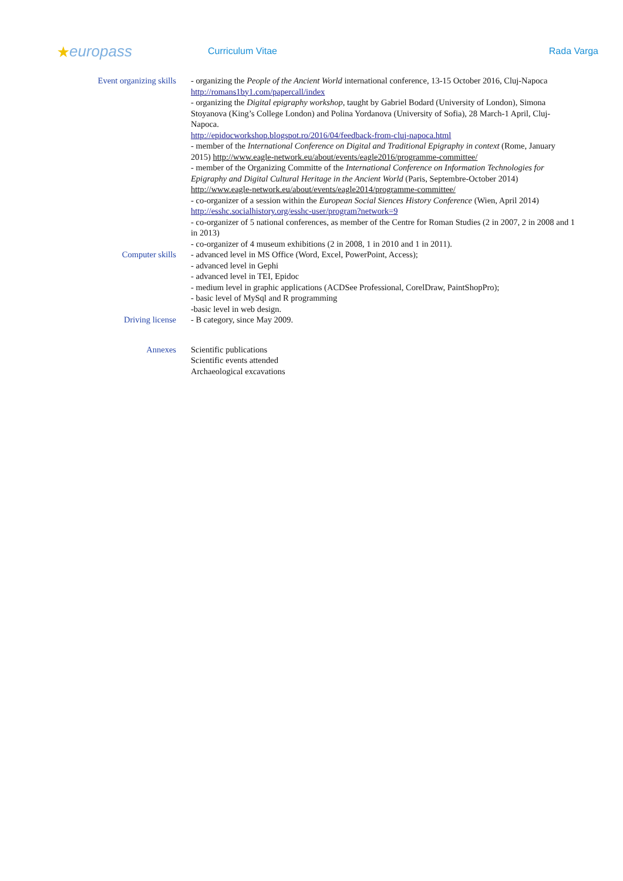★europass
Curriculum Vitae Rada Varga
Event organizing skills - organizing the People of the Ancient World international conference, 13-15 October 2016, Cluj-Napoca http://romans1by1.com/papercall/index
- organizing the Digital epigraphy workshop, taught by Gabriel Bodard (University of London), Simona Stoyanova (King’s College London) and Polina Yordanova (University of Sofia), 28 March-1 April, Cluj-Napoca.
http://epidocworkshop.blogspot.ro/2016/04/feedback-from-cluj-napoca.html
- member of the International Conference on Digital and Traditional Epigraphy in context (Rome, January 2015) http://www.eagle-network.eu/about/events/eagle2016/programme-committee/
- member of the Organizing Committe of the International Conference on Information Technologies for Epigraphy and Digital Cultural Heritage in the Ancient World (Paris, Septembre-October 2014) http://www.eagle-network.eu/about/events/eagle2014/programme-committee/
- co-organizer of a session within the European Social Siences History Conference (Wien, April 2014) http://esshc.socialhistory.org/esshc-user/program?network=9
- co-organizer of 5 national conferences, as member of the Centre for Roman Studies (2 in 2007, 2 in 2008 and 1 in 2013)
- co-organizer of 4 museum exhibitions (2 in 2008, 1 in 2010 and 1 in 2011).
Computer skills - advanced level in MS Office (Word, Excel, PowerPoint, Access);
- advanced level in Gephi
- advanced level in TEI, Epidoc
- medium level in graphic applications (ACDSee Professional, CorelDraw, PaintShopPro);
- basic level of MySql and R programming
-basic level in web design.
Driving license - B category, since May 2009.
Annexes Scientific publications
Scientific events attended
Archaeological excavations